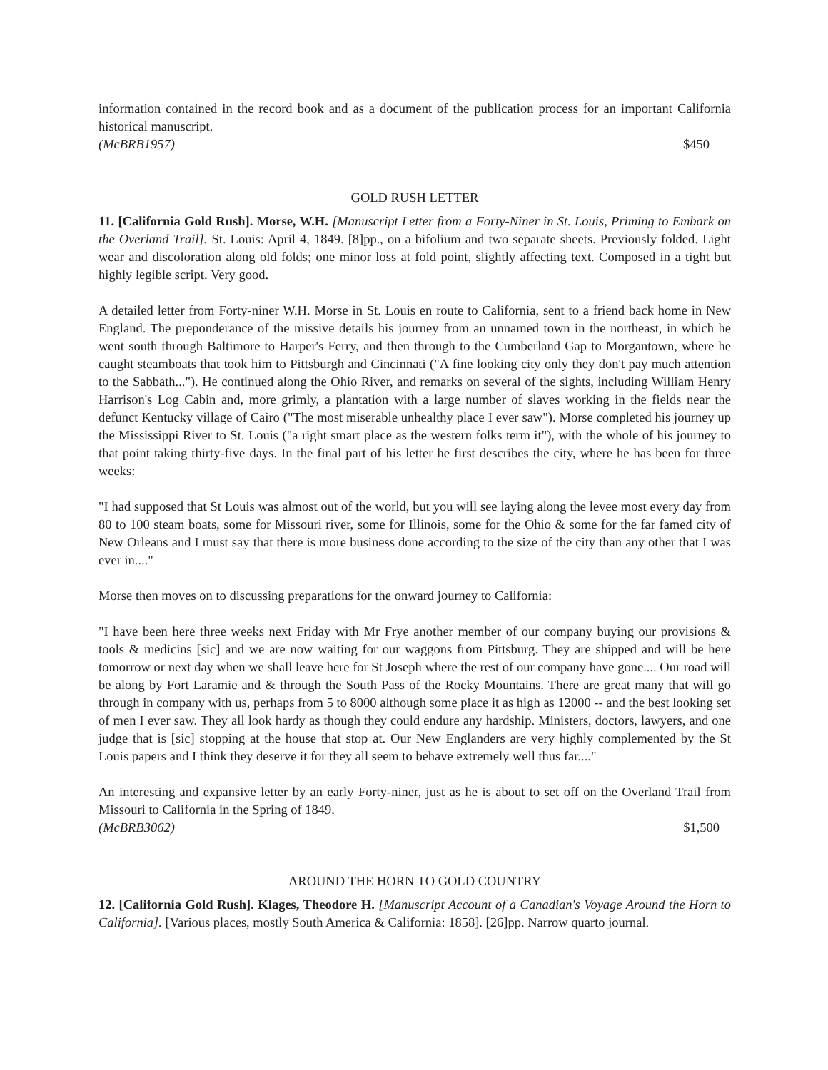information contained in the record book and as a document of the publication process for an important California historical manuscript.
(McBRB1957) $450
GOLD RUSH LETTER
11. [California Gold Rush]. Morse, W.H. [Manuscript Letter from a Forty-Niner in St. Louis, Priming to Embark on the Overland Trail]. St. Louis: April 4, 1849. [8]pp., on a bifolium and two separate sheets. Previously folded. Light wear and discoloration along old folds; one minor loss at fold point, slightly affecting text. Composed in a tight but highly legible script. Very good.
A detailed letter from Forty-niner W.H. Morse in St. Louis en route to California, sent to a friend back home in New England. The preponderance of the missive details his journey from an unnamed town in the northeast, in which he went south through Baltimore to Harper's Ferry, and then through to the Cumberland Gap to Morgantown, where he caught steamboats that took him to Pittsburgh and Cincinnati ("A fine looking city only they don't pay much attention to the Sabbath..."). He continued along the Ohio River, and remarks on several of the sights, including William Henry Harrison's Log Cabin and, more grimly, a plantation with a large number of slaves working in the fields near the defunct Kentucky village of Cairo ("The most miserable unhealthy place I ever saw"). Morse completed his journey up the Mississippi River to St. Louis ("a right smart place as the western folks term it"), with the whole of his journey to that point taking thirty-five days. In the final part of his letter he first describes the city, where he has been for three weeks:
"I had supposed that St Louis was almost out of the world, but you will see laying along the levee most every day from 80 to 100 steam boats, some for Missouri river, some for Illinois, some for the Ohio & some for the far famed city of New Orleans and I must say that there is more business done according to the size of the city than any other that I was ever in...."
Morse then moves on to discussing preparations for the onward journey to California:
"I have been here three weeks next Friday with Mr Frye another member of our company buying our provisions & tools & medicins [sic] and we are now waiting for our waggons from Pittsburg. They are shipped and will be here tomorrow or next day when we shall leave here for St Joseph where the rest of our company have gone.... Our road will be along by Fort Laramie and & through the South Pass of the Rocky Mountains. There are great many that will go through in company with us, perhaps from 5 to 8000 although some place it as high as 12000 -- and the best looking set of men I ever saw. They all look hardy as though they could endure any hardship. Ministers, doctors, lawyers, and one judge that is [sic] stopping at the house that stop at. Our New Englanders are very highly complemented by the St Louis papers and I think they deserve it for they all seem to behave extremely well thus far...."
An interesting and expansive letter by an early Forty-niner, just as he is about to set off on the Overland Trail from Missouri to California in the Spring of 1849.
(McBRB3062) $1,500
AROUND THE HORN TO GOLD COUNTRY
12. [California Gold Rush]. Klages, Theodore H. [Manuscript Account of a Canadian's Voyage Around the Horn to California]. [Various places, mostly South America & California: 1858]. [26]pp. Narrow quarto journal.